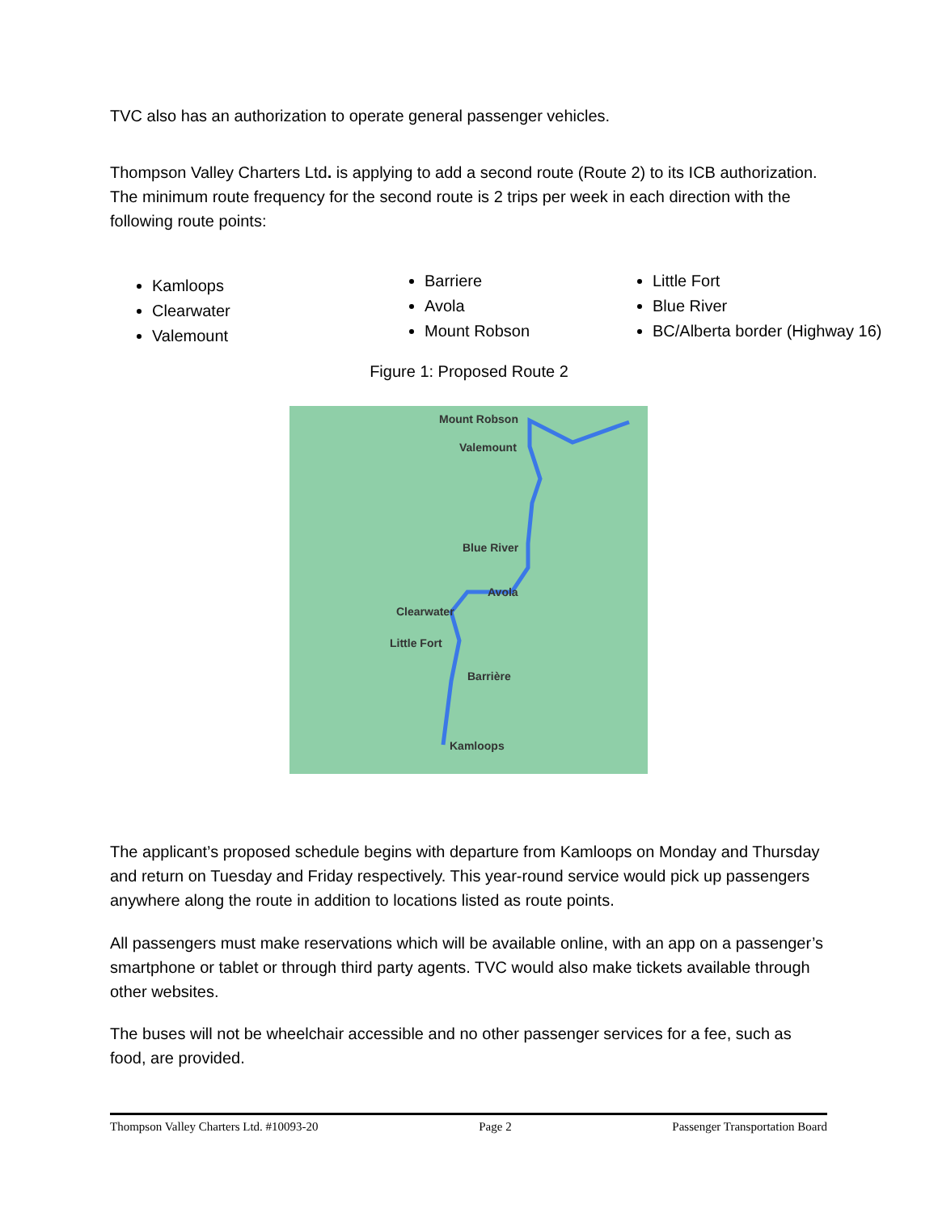TVC also has an authorization to operate general passenger vehicles.
Thompson Valley Charters Ltd. is applying to add a second route (Route 2) to its ICB authorization. The minimum route frequency for the second route is 2 trips per week in each direction with the following route points:
Kamloops
Clearwater
Valemount
Barriere
Avola
Mount Robson
Little Fort
Blue River
BC/Alberta border (Highway 16)
Figure 1: Proposed Route 2
Mount Robson
Valemount
Blue River
Avola
Clearwater
Little Fort
Barrière
Kamloops
The applicant’s proposed schedule begins with departure from Kamloops on Monday and Thursday and return on Tuesday and Friday respectively. This year-round service would pick up passengers anywhere along the route in addition to locations listed as route points.
All passengers must make reservations which will be available online, with an app on a passenger’s smartphone or tablet or through third party agents. TVC would also make tickets available through other websites.
The buses will not be wheelchair accessible and no other passenger services for a fee, such as food, are provided.
Thompson Valley Charters Ltd. #10093-20 Page 2 Passenger Transportation Board